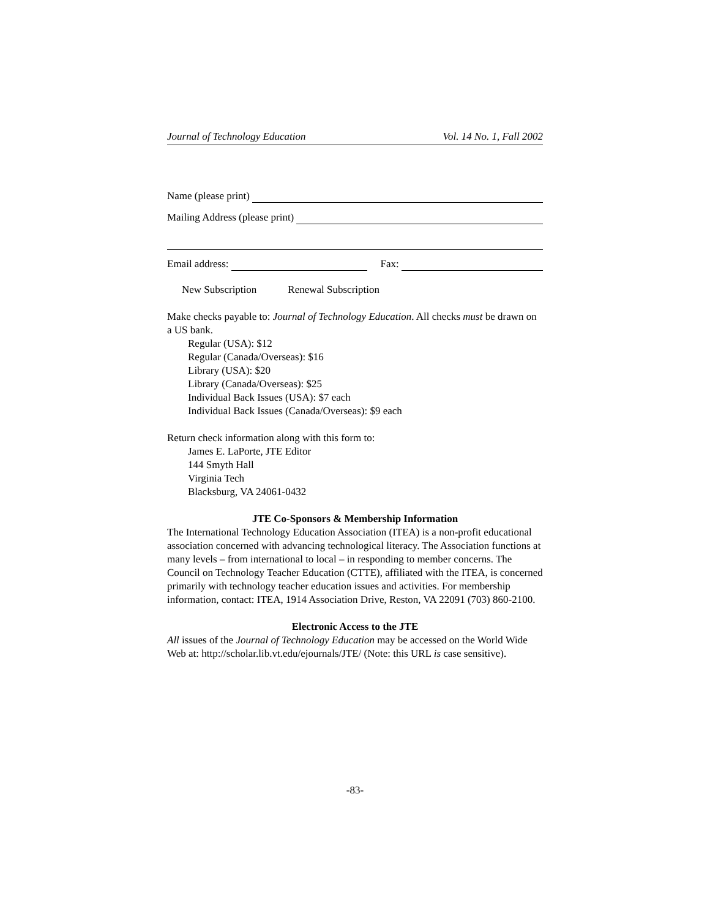Journal of Technology Education Vol. 14 No. 1, Fall 2002
Name (please print)
Mailing Address (please print)
Email address: Fax:
New Subscription Renewal Subscription
Make checks payable to: Journal of Technology Education. All checks must be drawn on a US bank.
Regular (USA): $12
Regular (Canada/Overseas): $16
Library (USA): $20
Library (Canada/Overseas): $25
Individual Back Issues (USA): $7 each
Individual Back Issues (Canada/Overseas): $9 each
Return check information along with this form to:
James E. LaPorte, JTE Editor
144 Smyth Hall
Virginia Tech
Blacksburg, VA 24061-0432
JTE Co-Sponsors & Membership Information
The International Technology Education Association (ITEA) is a non-profit educational association concerned with advancing technological literacy. The Association functions at many levels – from international to local – in responding to member concerns. The Council on Technology Teacher Education (CTTE), affiliated with the ITEA, is concerned primarily with technology teacher education issues and activities. For membership information, contact: ITEA, 1914 Association Drive, Reston, VA 22091 (703) 860-2100.
Electronic Access to the JTE
All issues of the Journal of Technology Education may be accessed on the World Wide Web at: http://scholar.lib.vt.edu/ejournals/JTE/ (Note: this URL is case sensitive).
-83-